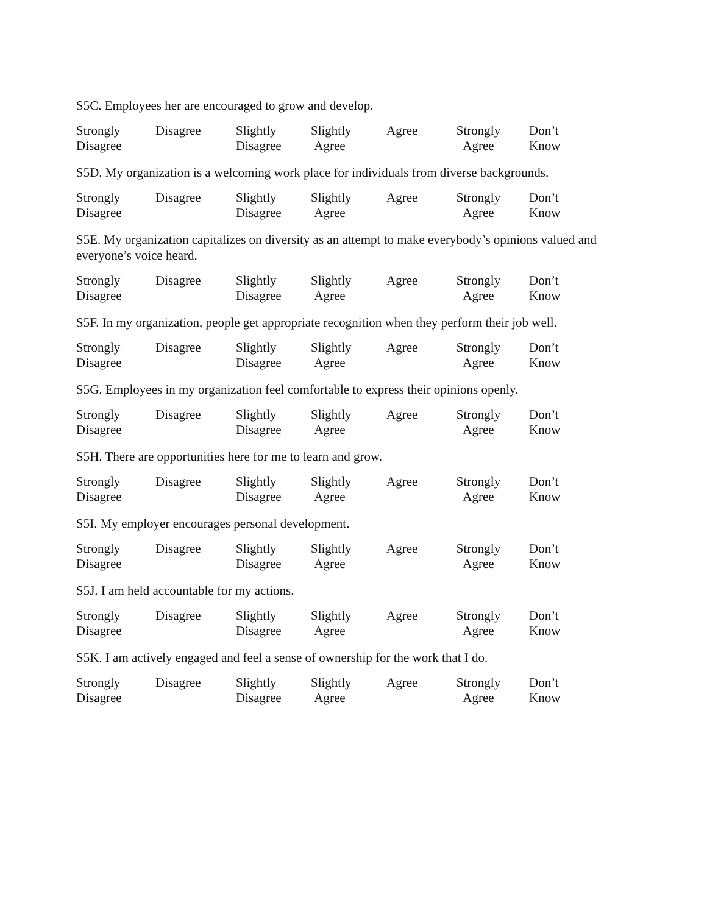S5C. Employees her are encouraged to grow and develop.
Strongly
Disagree
Disagree Slightly
Disagree
Slightly
Agree
Agree Strongly
Agree
Don’t
Know
S5D. My organization is a welcoming work place for individuals from diverse backgrounds.
Strongly
Disagree
Disagree Slightly
Disagree
Slightly
Agree
Agree Strongly
Agree
Don’t
Know
S5E. My organization capitalizes on diversity as an attempt to make everybody’s opinions valued and everyone’s voice heard.
Strongly
Disagree
Disagree Slightly
Disagree
Slightly
Agree
Agree Strongly
Agree
Don’t
Know
S5F. In my organization, people get appropriate recognition when they perform their job well.
Strongly
Disagree
Disagree Slightly
Disagree
Slightly
Agree
Agree Strongly
Agree
Don’t
Know
S5G. Employees in my organization feel comfortable to express their opinions openly.
Strongly
Disagree
Disagree Slightly
Disagree
Slightly
Agree
Agree Strongly
Agree
Don’t
Know
S5H. There are opportunities here for me to learn and grow.
Strongly
Disagree
Disagree Slightly
Disagree
Slightly
Agree
Agree Strongly
Agree
Don’t
Know
S5I. My employer encourages personal development.
Strongly
Disagree
Disagree Slightly
Disagree
Slightly
Agree
Agree Strongly
Agree
Don’t
Know
S5J. I am held accountable for my actions.
Strongly
Disagree
Disagree Slightly
Disagree
Slightly
Agree
Agree Strongly
Agree
Don’t
Know
S5K. I am actively engaged and feel a sense of ownership for the work that I do.
Strongly
Disagree
Disagree Slightly
Disagree
Slightly
Agree
Agree Strongly
Agree
Don’t
Know